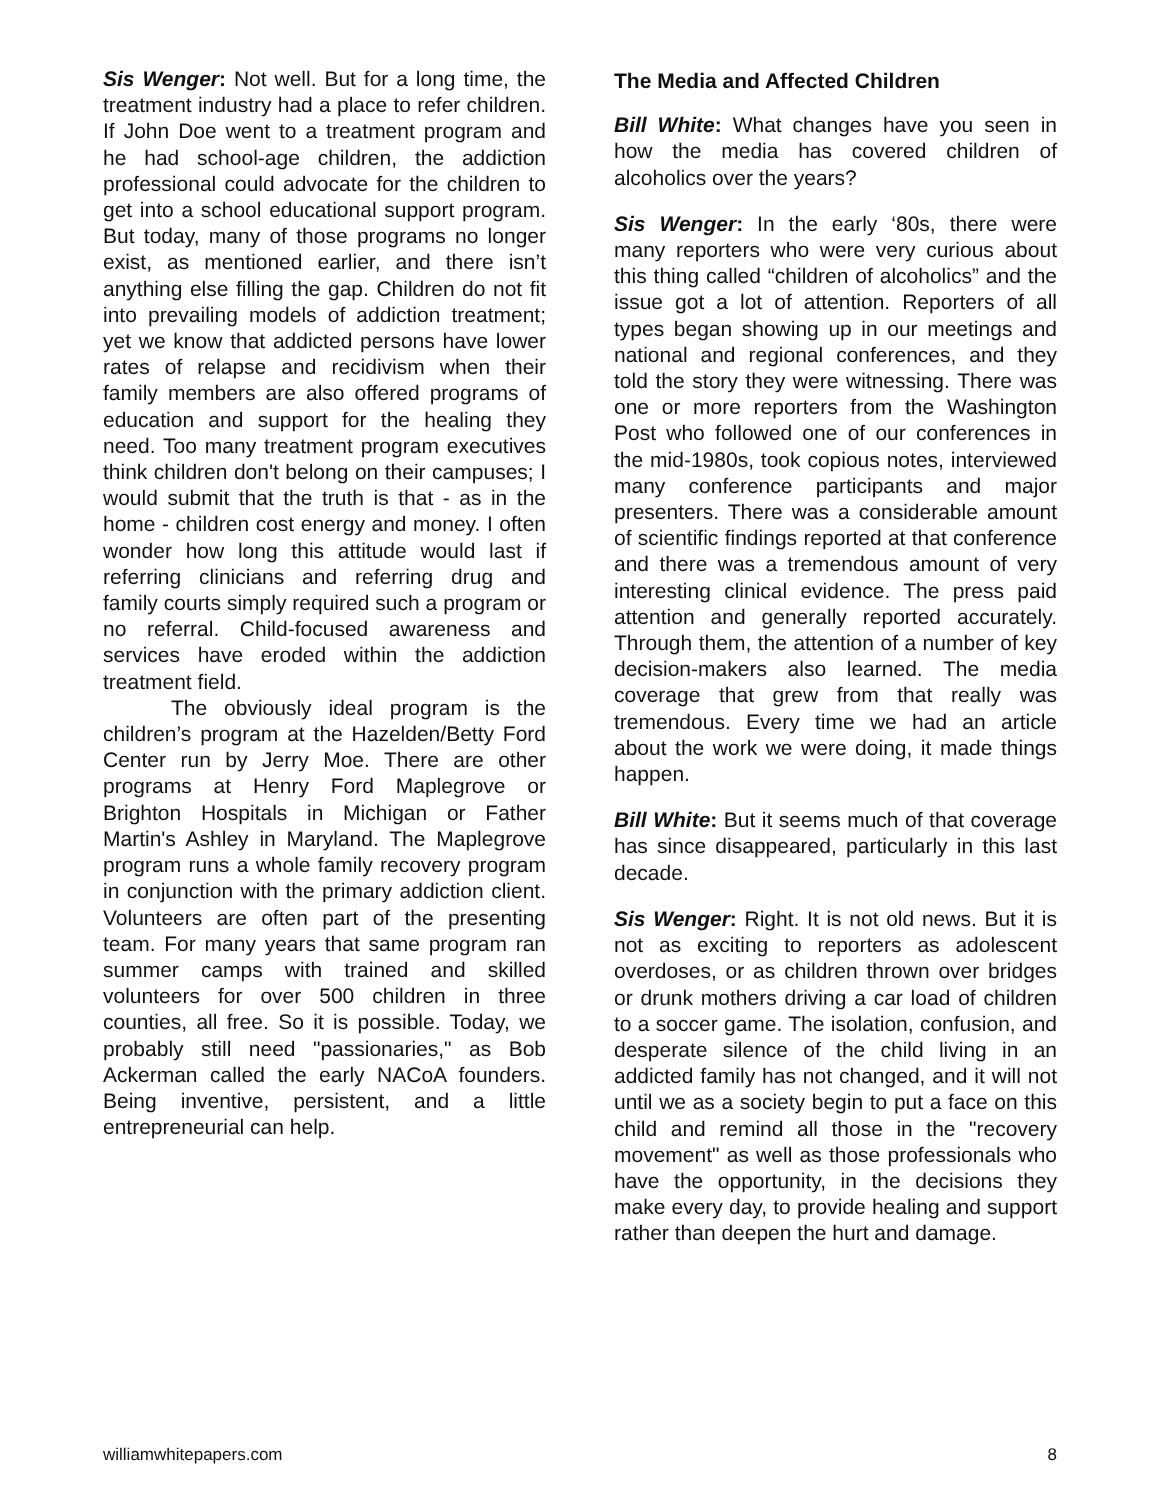Sis Wenger: Not well. But for a long time, the treatment industry had a place to refer children. If John Doe went to a treatment program and he had school-age children, the addiction professional could advocate for the children to get into a school educational support program. But today, many of those programs no longer exist, as mentioned earlier, and there isn’t anything else filling the gap. Children do not fit into prevailing models of addiction treatment; yet we know that addicted persons have lower rates of relapse and recidivism when their family members are also offered programs of education and support for the healing they need. Too many treatment program executives think children don't belong on their campuses; I would submit that the truth is that - as in the home - children cost energy and money. I often wonder how long this attitude would last if referring clinicians and referring drug and family courts simply required such a program or no referral. Child-focused awareness and services have eroded within the addiction treatment field.
The obviously ideal program is the children’s program at the Hazelden/Betty Ford Center run by Jerry Moe. There are other programs at Henry Ford Maplegrove or Brighton Hospitals in Michigan or Father Martin's Ashley in Maryland. The Maplegrove program runs a whole family recovery program in conjunction with the primary addiction client. Volunteers are often part of the presenting team. For many years that same program ran summer camps with trained and skilled volunteers for over 500 children in three counties, all free. So it is possible. Today, we probably still need "passionaries," as Bob Ackerman called the early NACoA founders. Being inventive, persistent, and a little entrepreneurial can help.
The Media and Affected Children
Bill White: What changes have you seen in how the media has covered children of alcoholics over the years?
Sis Wenger: In the early ‘80s, there were many reporters who were very curious about this thing called “children of alcoholics” and the issue got a lot of attention. Reporters of all types began showing up in our meetings and national and regional conferences, and they told the story they were witnessing. There was one or more reporters from the Washington Post who followed one of our conferences in the mid-1980s, took copious notes, interviewed many conference participants and major presenters. There was a considerable amount of scientific findings reported at that conference and there was a tremendous amount of very interesting clinical evidence. The press paid attention and generally reported accurately. Through them, the attention of a number of key decision-makers also learned. The media coverage that grew from that really was tremendous. Every time we had an article about the work we were doing, it made things happen.
Bill White: But it seems much of that coverage has since disappeared, particularly in this last decade.
Sis Wenger: Right. It is not old news. But it is not as exciting to reporters as adolescent overdoses, or as children thrown over bridges or drunk mothers driving a car load of children to a soccer game. The isolation, confusion, and desperate silence of the child living in an addicted family has not changed, and it will not until we as a society begin to put a face on this child and remind all those in the "recovery movement" as well as those professionals who have the opportunity, in the decisions they make every day, to provide healing and support rather than deepen the hurt and damage.
williamwhitepapers.com 8